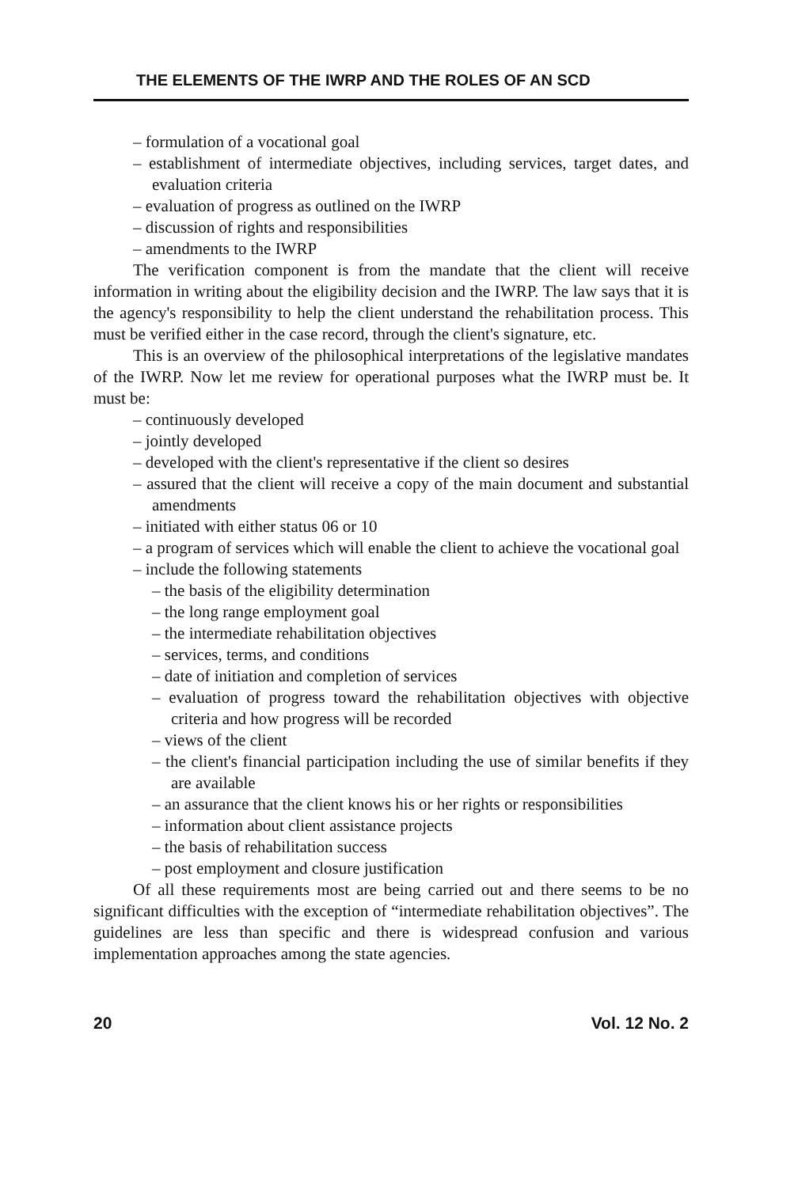THE ELEMENTS OF THE IWRP AND THE ROLES OF AN SCD
– formulation of a vocational goal
– establishment of intermediate objectives, including services, target dates, and evaluation criteria
– evaluation of progress as outlined on the IWRP
– discussion of rights and responsibilities
– amendments to the IWRP
The verification component is from the mandate that the client will receive information in writing about the eligibility decision and the IWRP. The law says that it is the agency's responsibility to help the client understand the rehabilitation process. This must be verified either in the case record, through the client's signature, etc.
This is an overview of the philosophical interpretations of the legislative mandates of the IWRP. Now let me review for operational purposes what the IWRP must be. It must be:
– continuously developed
– jointly developed
– developed with the client's representative if the client so desires
– assured that the client will receive a copy of the main document and substantial amendments
– initiated with either status 06 or 10
– a program of services which will enable the client to achieve the vocational goal
– include the following statements
– the basis of the eligibility determination
– the long range employment goal
– the intermediate rehabilitation objectives
– services, terms, and conditions
– date of initiation and completion of services
– evaluation of progress toward the rehabilitation objectives with objective criteria and how progress will be recorded
– views of the client
– the client's financial participation including the use of similar benefits if they are available
– an assurance that the client knows his or her rights or responsibilities
– information about client assistance projects
– the basis of rehabilitation success
– post employment and closure justification
Of all these requirements most are being carried out and there seems to be no significant difficulties with the exception of “intermediate rehabilitation objectives”. The guidelines are less than specific and there is widespread confusion and various implementation approaches among the state agencies.
20 Vol. 12 No. 2